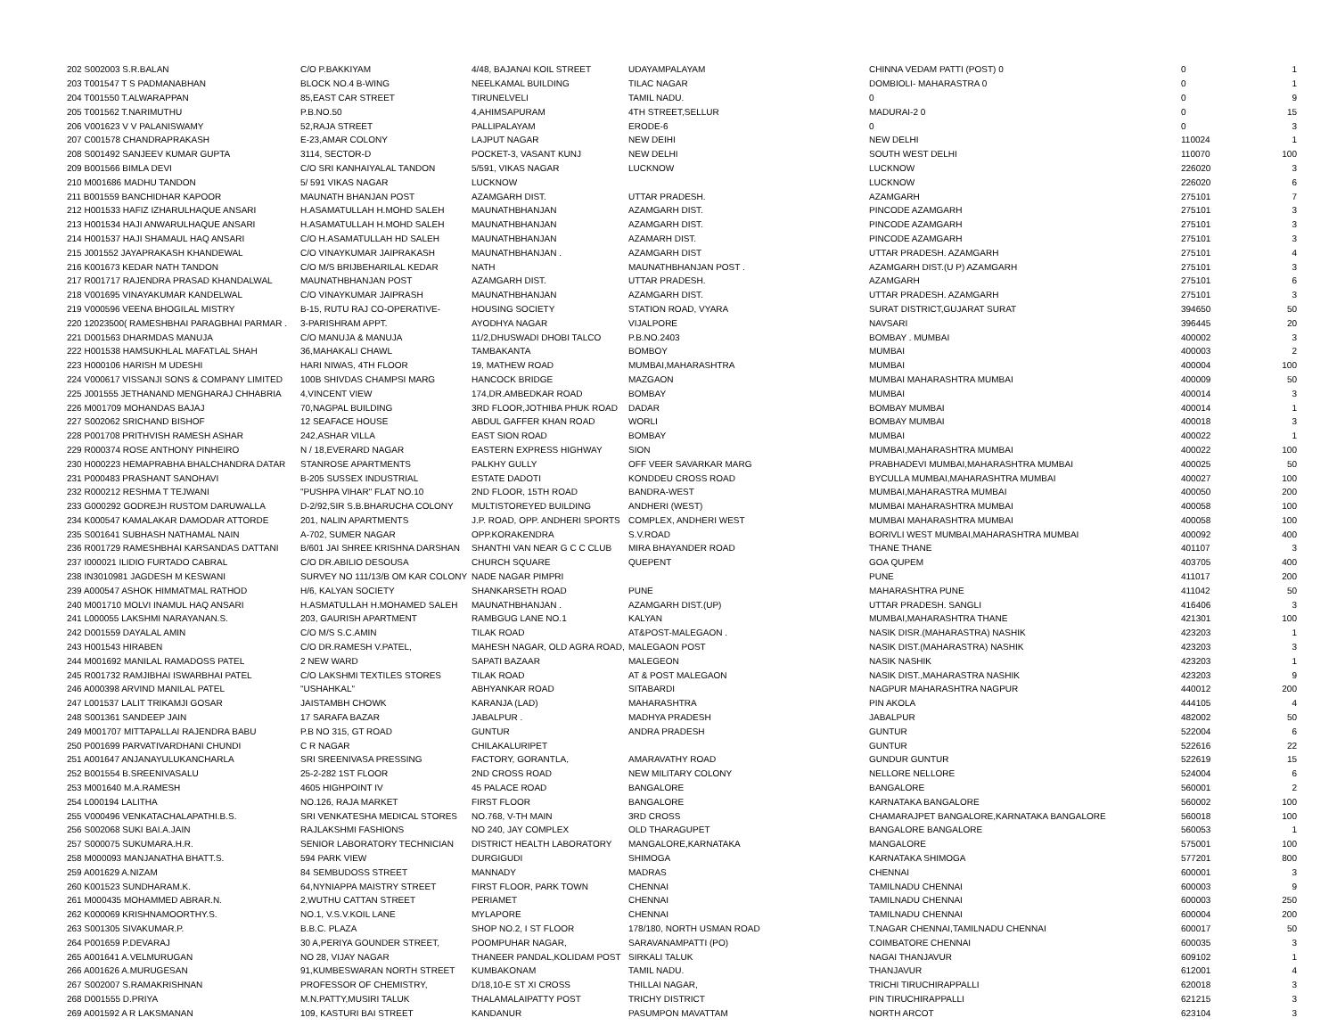| 202 S002003 S.R.BALAN | C/O P.BAKKIYAM | 4/48, BAJANAI KOIL STREET | UDAYAMPALAYAM | CHINNA VEDAM PATTI (POST) 0 | 0 | 1 |
| 203 T001547 T S PADMANABHAN | BLOCK NO.4 B-WING | NEELKAMAL BUILDING | TILAC NAGAR | DOMBIOLI- MAHARASTRA 0 | 0 | 1 |
| 204 T001550 T.ALWARAPPAN | 85,EAST CAR STREET | TIRUNELVELI | TAMIL NADU. | 0 | 0 | 9 |
| 205 T001562 T.NARIMUTHU | P.B.NO.50 | 4,AHIMSAPURAM | 4TH STREET,SELLUR | MADURAI-2 0 | 0 | 15 |
| 206 V001623 V V PALANISWAMY | 52,RAJA STREET | PALLIPALAYAM | ERODE-6 | 0 | 0 | 3 |
| 207 C001578 CHANDRAPRAKASH | E-23,AMAR COLONY | LAJPUT NAGAR | NEW DEIHI | NEW DELHI | 110024 | 1 |
| 208 S001492 SANJEEV KUMAR GUPTA | 3114, SECTOR-D | POCKET-3, VASANT KUNJ | NEW DELHI | SOUTH WEST DELHI | 110070 | 100 |
| 209 B001566 BIMLA DEVI | C/O SRI KANHAIYALAL TANDON | 5/591, VIKAS NAGAR | LUCKNOW | LUCKNOW | 226020 | 3 |
| 210 M001686 MADHU TANDON | 5/ 591 VIKAS NAGAR | LUCKNOW | | LUCKNOW | 226020 | 6 |
| 211 B001559 BANCHIDHAR KAPOOR | MAUNATH BHANJAN POST | AZAMGARH DIST. | UTTAR PRADESH. | AZAMGARH | 275101 | 7 |
| 212 H001533 HAFIZ IZHARULHAQUE ANSARI | H.ASAMATULLAH H.MOHD SALEH | MAUNATHBHANJAN | AZAMGARH DIST. | PINCODE AZAMGARH | 275101 | 3 |
| 213 H001534 HAJI ANWARULHAQUE ANSARI | H.ASAMATULLAH H.MOHD SALEH | MAUNATHBHANJAN | AZAMGARH DIST. | PINCODE AZAMGARH | 275101 | 3 |
| 214 H001537 HAJI SHAMAUL HAQ ANSARI | C/O H.ASAMATULLAH HD SALEH | MAUNATHBHANJAN | AZAMARH DIST. | PINCODE AZAMGARH | 275101 | 3 |
| 215 J001552 JAYAPRAKASH KHANDEWAL | C/O VINAYKUMAR JAIPRAKASH | MAUNATHBHANJAN . | AZAMGARH DIST | UTTAR PRADESH. AZAMGARH | 275101 | 4 |
| 216 K001673 KEDAR NATH TANDON | C/O M/S BRIJBEHARILAL KEDAR | NATH | MAUNATHBHANJAN POST . | AZAMGARH DIST.(U P) AZAMGARH | 275101 | 3 |
| 217 R001717 RAJENDRA PRASAD KHANDALWAL | MAUNATHBHANJAN POST | AZAMGARH DIST. | UTTAR PRADESH. | AZAMGARH | 275101 | 6 |
| 218 V001695 VINAYAKUMAR KANDELWAL | C/O VINAYKUMAR JAIPRASH | MAUNATHBHANJAN | AZAMGARH DIST. | UTTAR PRADESH. AZAMGARH | 275101 | 3 |
| 219 V000596 VEENA BHOGILAL MISTRY | B-15, RUTU RAJ CO-OPERATIVE- | HOUSING SOCIETY | STATION ROAD, VYARA | SURAT DISTRICT,GUJARAT SURAT | 394650 | 50 |
| 220 12023500( RAMESHBHAI PARAGBHAI PARMAR . | 3-PARISHRAM APPT. | AYODHYA NAGAR | VIJALPORE | NAVSARI | 396445 | 20 |
| 221 D001563 DHARMDAS MANUJA | C/O MANUJA & MANUJA | 11/2,DHUSWADI DHOBI TALCO | P.B.NO.2403 | BOMBAY . MUMBAI | 400002 | 3 |
| 222 H001538 HAMSUKHLAL MAFATLAL SHAH | 36,MAHAKALI CHAWL | TAMBAKANTA | BOMBOY | MUMBAI | 400003 | 2 |
| 223 H000106 HARISH M UDESHI | HARI NIWAS, 4TH FLOOR | 19, MATHEW ROAD | MUMBAI,MAHARASHTRA | MUMBAI | 400004 | 100 |
| 224 V000617 VISSANJI SONS & COMPANY LIMITED | 100B SHIVDAS CHAMPSI MARG | HANCOCK BRIDGE | MAZGAON | MUMBAI MAHARASHTRA MUMBAI | 400009 | 50 |
| 225 J001555 JETHANAND MENGHARAJ CHHABRIA | 4,VINCENT VIEW | 174,DR.AMBEDKAR ROAD | BOMBAY | MUMBAI | 400014 | 3 |
| 226 M001709 MOHANDAS BAJAJ | 70,NAGPAL BUILDING | 3RD FLOOR,JOTHIBA PHUK ROAD | DADAR | BOMBAY MUMBAI | 400014 | 1 |
| 227 S002062 SRICHAND BISHOF | 12 SEAFACE HOUSE | ABDUL GAFFER KHAN ROAD | WORLI | BOMBAY MUMBAI | 400018 | 3 |
| 228 P001708 PRITHVISH RAMESH ASHAR | 242,ASHAR VILLA | EAST SION ROAD | BOMBAY | MUMBAI | 400022 | 1 |
| 229 R000374 ROSE ANTHONY PINHEIRO | N / 18,EVERARD NAGAR | EASTERN EXPRESS HIGHWAY | SION | MUMBAI,MAHARASHTRA MUMBAI | 400022 | 100 |
| 230 H000223 HEMAPRABHA BHALCHANDRA DATAR | STANROSE APARTMENTS | PALKHY GULLY | OFF VEER SAVARKAR MARG | PRABHADEVI MUMBAI,MAHARASHTRA MUMBAI | 400025 | 50 |
| 231 P000483 PRASHANT SANOHAVI | B-205 SUSSEX INDUSTRIAL | ESTATE DADOTI | KONDDEU CROSS ROAD | BYCULLA MUMBAI,MAHARASHTRA MUMBAI | 400027 | 100 |
| 232 R000212 RESHMA T TEJWANI | "PUSHPA VIHAR" FLAT NO.10 | 2ND FLOOR, 15TH ROAD | BANDRA-WEST | MUMBAI,MAHARASTRA MUMBAI | 400050 | 200 |
| 233 G000292 GODREJH RUSTOM DARUWALLA | D-2/92,SIR S.B.BHARUCHA COLONY | MULTISTOREYED BUILDING | ANDHERI (WEST) | MUMBAI MAHARASHTRA MUMBAI | 400058 | 100 |
| 234 K000547 KAMALAKAR DAMODAR ATTORDE | 201, NALIN APARTMENTS | J.P. ROAD, OPP. ANDHERI SPORTS | COMPLEX, ANDHERI WEST | MUMBAI MAHARASHTRA MUMBAI | 400058 | 100 |
| 235 S001641 SUBHASH NATHAMAL NAIN | A-702, SUMER NAGAR | OPP.KORAKENDRA | S.V.ROAD | BORIVLI WEST MUMBAI,MAHARASHTRA MUMBAI | 400092 | 400 |
| 236 R001729 RAMESHBHAI KARSANDAS DATTANI | B/601 JAI SHREE KRISHNA DARSHAN | SHANTHI VAN NEAR G C C CLUB | MIRA BHAYANDER ROAD | THANE THANE | 401107 | 3 |
| 237 I000021 ILIDIO FURTADO CABRAL | C/O DR.ABILIO DESOUSA | CHURCH SQUARE | QUEPENT | GOA QUPEM | 403705 | 400 |
| 238 IN3010981 JAGDESH M KESWANI | SURVEY NO 111/13/B OM KAR COLONY | NADE NAGAR PIMPRI | | PUNE | 411017 | 200 |
| 239 A000547 ASHOK HIMMATMAL RATHOD | H/6, KALYAN SOCIETY | SHANKARSETH ROAD | PUNE | MAHARASHTRA PUNE | 411042 | 50 |
| 240 M001710 MOLVI INAMUL HAQ ANSARI | H.ASMATULLAH H.MOHAMED SALEH | MAUNATHBHANJAN . | AZAMGARH DIST.(UP) | UTTAR PRADESH. SANGLI | 416406 | 3 |
| 241 L000055 LAKSHMI NARAYANAN.S. | 203, GAURISH APARTMENT | RAMBGUG LANE NO.1 | KALYAN | MUMBAI,MAHARASHTRA THANE | 421301 | 100 |
| 242 D001559 DAYALAL AMIN | C/O M/S S.C.AMIN | TILAK ROAD | AT&POST-MALEGAON . | NASIK DISR.(MAHARASTRA) NASHIK | 423203 | 1 |
| 243 H001543 HIRABEN | C/O DR.RAMESH V.PATEL, | MAHESH NAGAR, OLD AGRA ROAD, | MALEGAON POST | NASIK DIST.(MAHARASTRA) NASHIK | 423203 | 3 |
| 244 M001692 MANILAL RAMADOSS PATEL | 2 NEW WARD | SAPATI BAZAAR | MALEGEON | NASIK NASHIK | 423203 | 1 |
| 245 R001732 RAMJIBHAI ISWARBHAI PATEL | C/O LAKSHMI TEXTILES STORES | TILAK ROAD | AT & POST MALEGAON | NASIK DIST.,MAHARASTRA NASHIK | 423203 | 9 |
| 246 A000398 ARVIND MANILAL PATEL | "USHAHKAL" | ABHYANKAR ROAD | SITABARDI | NAGPUR MAHARASHTRA NAGPUR | 440012 | 200 |
| 247 L001537 LALIT TRIKAMJI GOSAR | JAISTAMBH CHOWK | KARANJA (LAD) | MAHARASHTRA | PIN AKOLA | 444105 | 4 |
| 248 S001361 SANDEEP JAIN | 17 SARAFA BAZAR | JABALPUR . | MADHYA PRADESH | JABALPUR | 482002 | 50 |
| 249 M001707 MITTAPALLAI RAJENDRA BABU | P.B NO 315, GT ROAD | GUNTUR | ANDRA PRADESH | GUNTUR | 522004 | 6 |
| 250 P001699 PARVATIVARDHANI CHUNDI | C R NAGAR | CHILAKALURIPET | | GUNTUR | 522616 | 22 |
| 251 A001647 ANJANAYULUKANCHARLA | SRI SREENIVASA PRESSING | FACTORY, GORANTLA, | AMARAVATHY ROAD | GUNDUR GUNTUR | 522619 | 15 |
| 252 B001554 B.SREENIVASALU | 25-2-282 1ST FLOOR | 2ND CROSS ROAD | NEW MILITARY COLONY | NELLORE NELLORE | 524004 | 6 |
| 253 M001640 M.A.RAMESH | 4605 HIGHPOINT IV | 45 PALACE ROAD | BANGALORE | BANGALORE | 560001 | 2 |
| 254 L000194 LALITHA | NO.126, RAJA MARKET | FIRST FLOOR | BANGALORE | KARNATAKA BANGALORE | 560002 | 100 |
| 255 V000496 VENKATACHALAPATHI.B.S. | SRI VENKATESHA MEDICAL STORES | NO.768, V-TH MAIN | 3RD CROSS | CHAMARAJPET BANGALORE,KARNATAKA BANGALORE | 560018 | 100 |
| 256 S002068 SUKI BAI.A.JAIN | RAJLAKSHMI FASHIONS | NO 240, JAY COMPLEX | OLD THARAGUPET | BANGALORE BANGALORE | 560053 | 1 |
| 257 S000075 SUKUMARA.H.R. | SENIOR LABORATORY TECHNICIAN | DISTRICT HEALTH LABORATORY | MANGALORE,KARNATAKA | MANGALORE | 575001 | 100 |
| 258 M000093 MANJANATHA BHATT.S. | 594 PARK VIEW | DURGIGUDI | SHIMOGA | KARNATAKA SHIMOGA | 577201 | 800 |
| 259 A001629 A.NIZAM | 84 SEMBUDOSS STREET | MANNADY | MADRAS | CHENNAI | 600001 | 3 |
| 260 K001523 SUNDHARAM.K. | 64,NYNIAPPA MAISTRY STREET | FIRST FLOOR, PARK TOWN | CHENNAI | TAMILNADU CHENNAI | 600003 | 9 |
| 261 M000435 MOHAMMED ABRAR.N. | 2,WUTHU CATTAN STREET | PERIAMET | CHENNAI | TAMILNADU CHENNAI | 600003 | 250 |
| 262 K000069 KRISHNAMOORTHY.S. | NO.1, V.S.V.KOIL LANE | MYLAPORE | CHENNAI | TAMILNADU CHENNAI | 600004 | 200 |
| 263 S001305 SIVAKUMAR.P. | B.B.C. PLAZA | SHOP NO.2, I ST FLOOR | 178/180, NORTH USMAN ROAD | T.NAGAR CHENNAI,TAMILNADU CHENNAI | 600017 | 50 |
| 264 P001659 P.DEVARAJ | 30 A,PERIYA GOUNDER STREET, | POOMPUHAR NAGAR, | SARAVANAMPATTI (PO) | COIMBATORE CHENNAI | 600035 | 3 |
| 265 A001641 A.VELMURUGAN | NO 28, VIJAY NAGAR | THANEER PANDAL,KOLIDAM POST | SIRKALI TALUK | NAGAI THANJAVUR | 609102 | 1 |
| 266 A001626 A.MURUGESAN | 91,KUMBESWARAN NORTH STREET | KUMBAKONAM | TAMIL NADU. | THANJAVUR | 612001 | 4 |
| 267 S002007 S.RAMAKRISHNAN | PROFESSOR OF CHEMISTRY, | D/18,10-E ST XI CROSS | THILLAI NAGAR, | TRICHI TIRUCHIRAPPALLI | 620018 | 3 |
| 268 D001555 D.PRIYA | M.N.PATTY,MUSIRI TALUK | THALAMALAIPATTY POST | TRICHY DISTRICT | PIN TIRUCHIRAPPALLI | 621215 | 3 |
| 269 A001592 A R LAKSMANAN | 109, KASTURI BAI STREET | KANDANUR | PASUMPON MAVATTAM | NORTH ARCOT | 623104 | 3 |